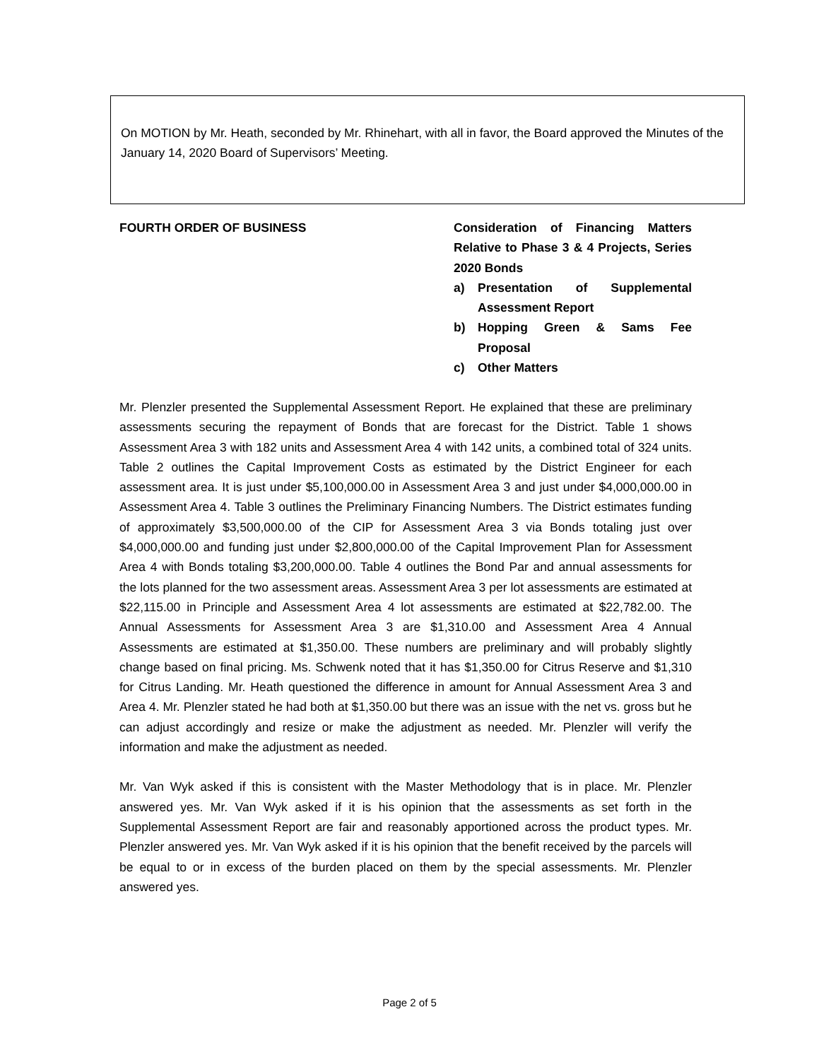On MOTION by Mr. Heath, seconded by Mr. Rhinehart, with all in favor, the Board approved the Minutes of the January 14, 2020 Board of Supervisors’ Meeting.
FOURTH ORDER OF BUSINESS Consideration of Financing Matters Relative to Phase 3 & 4 Projects, Series 2020 Bonds
a) Presentation of Supplemental Assessment Report
b) Hopping Green & Sams Fee Proposal
c) Other Matters
Mr. Plenzler presented the Supplemental Assessment Report. He explained that these are preliminary assessments securing the repayment of Bonds that are forecast for the District. Table 1 shows Assessment Area 3 with 182 units and Assessment Area 4 with 142 units, a combined total of 324 units. Table 2 outlines the Capital Improvement Costs as estimated by the District Engineer for each assessment area. It is just under $5,100,000.00 in Assessment Area 3 and just under $4,000,000.00 in Assessment Area 4. Table 3 outlines the Preliminary Financing Numbers. The District estimates funding of approximately $3,500,000.00 of the CIP for Assessment Area 3 via Bonds totaling just over $4,000,000.00 and funding just under $2,800,000.00 of the Capital Improvement Plan for Assessment Area 4 with Bonds totaling $3,200,000.00. Table 4 outlines the Bond Par and annual assessments for the lots planned for the two assessment areas. Assessment Area 3 per lot assessments are estimated at $22,115.00 in Principle and Assessment Area 4 lot assessments are estimated at $22,782.00. The Annual Assessments for Assessment Area 3 are $1,310.00 and Assessment Area 4 Annual Assessments are estimated at $1,350.00. These numbers are preliminary and will probably slightly change based on final pricing. Ms. Schwenk noted that it has $1,350.00 for Citrus Reserve and $1,310 for Citrus Landing. Mr. Heath questioned the difference in amount for Annual Assessment Area 3 and Area 4. Mr. Plenzler stated he had both at $1,350.00 but there was an issue with the net vs. gross but he can adjust accordingly and resize or make the adjustment as needed. Mr. Plenzler will verify the information and make the adjustment as needed.
Mr. Van Wyk asked if this is consistent with the Master Methodology that is in place. Mr. Plenzler answered yes. Mr. Van Wyk asked if it is his opinion that the assessments as set forth in the Supplemental Assessment Report are fair and reasonably apportioned across the product types. Mr. Plenzler answered yes. Mr. Van Wyk asked if it is his opinion that the benefit received by the parcels will be equal to or in excess of the burden placed on them by the special assessments. Mr. Plenzler answered yes.
Page 2 of 5